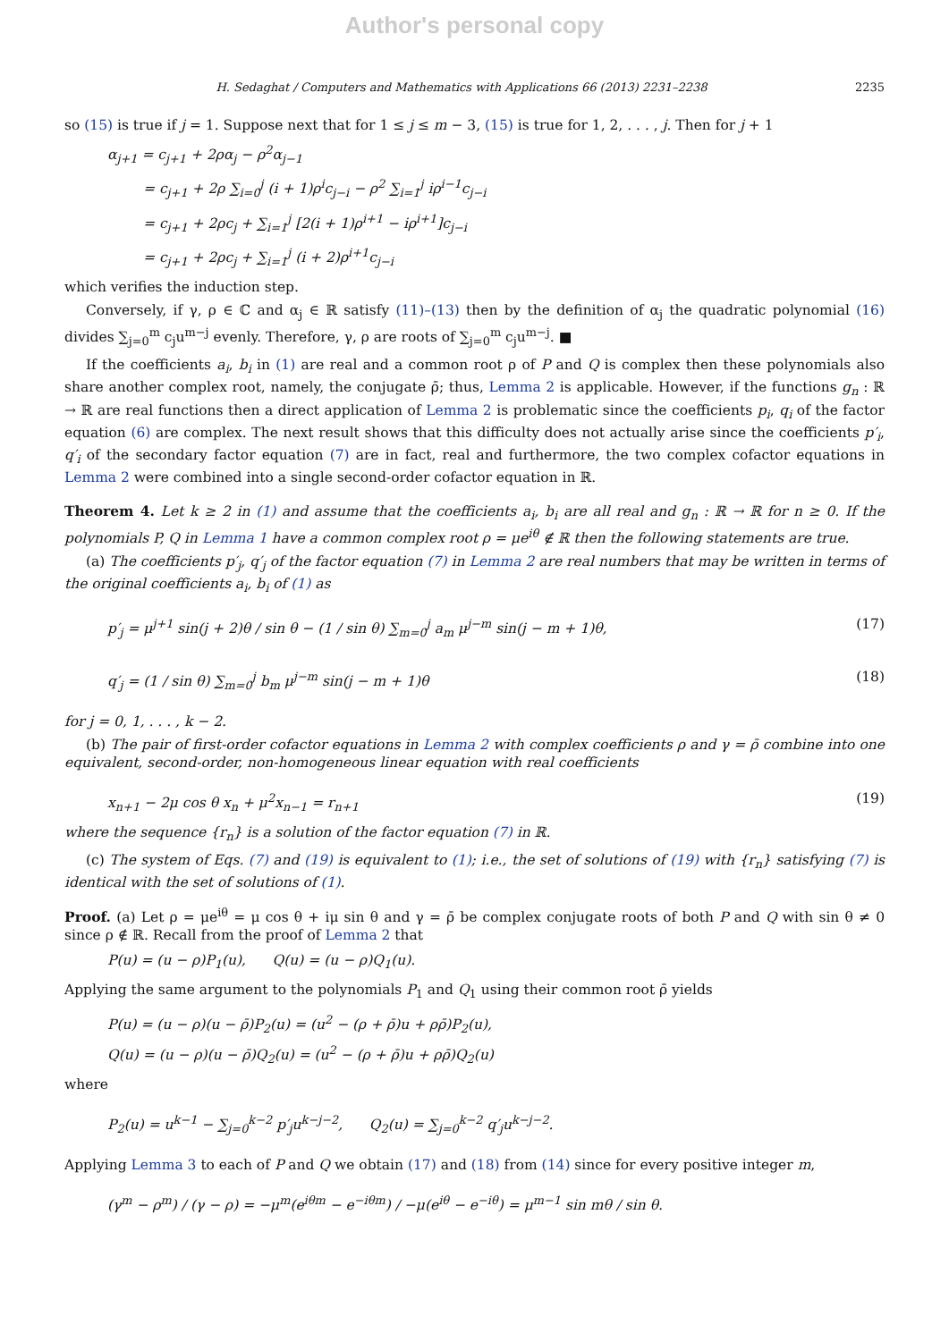Author's personal copy
H. Sedaghat / Computers and Mathematics with Applications 66 (2013) 2231–2238 2235
so (15) is true if j = 1. Suppose next that for 1 ≤ j ≤ m − 3, (15) is true for 1, 2, . . . , j. Then for j + 1
α<sub>j+1</sub> = c<sub>j+1</sub> + 2ρα<sub>j</sub> − ρ<sup>2</sup>α<sub>j−1</sub>
= c<sub>j+1</sub> + 2ρ ∑<sub>i=0</sub><sup>j</sup> (i + 1)ρ<sup>i</sup>c<sub>j−i</sub> − ρ<sup>2</sup> ∑<sub>i=1</sub><sup>j</sup> iρ<sup>i−1</sup>c<sub>j−i</sub>
= c<sub>j+1</sub> + 2ρc<sub>j</sub> + ∑<sub>i=1</sub><sup>j</sup> [2(i + 1)ρ<sup>i+1</sup> − iρ<sup>i+1</sup>]c<sub>j−i</sub>
= c<sub>j+1</sub> + 2ρc<sub>j</sub> + ∑<sub>i=1</sub><sup>j</sup> (i + 2)ρ<sup>i+1</sup>c<sub>j−i</sub>
which verifies the induction step.
Conversely, if γ, ρ ∈ ℂ and α<sub>j</sub> ∈ ℝ satisfy (11)–(13) then by the definition of α<sub>j</sub> the quadratic polynomial (16) divides ∑<sub>j=0</sub><sup>m</sup> c<sub>j</sub>u<sup>m−j</sup> evenly. Therefore, γ, ρ are roots of ∑<sub>j=0</sub><sup>m</sup> c<sub>j</sub>u<sup>m−j</sup>. ■
If the coefficients a<sub>i</sub>, b<sub>i</sub> in (1) are real and a common root ρ of P and Q is complex then these polynomials also share another complex root, namely, the conjugate ρ̄; thus, Lemma 2 is applicable. However, if the functions g<sub>n</sub> : ℝ → ℝ are real functions then a direct application of Lemma 2 is problematic since the coefficients p<sub>i</sub>, q<sub>i</sub> of the factor equation (6) are complex. The next result shows that this difficulty does not actually arise since the coefficients p′<sub>i</sub>, q′<sub>i</sub> of the secondary factor equation (7) are in fact, real and furthermore, the two complex cofactor equations in Lemma 2 were combined into a single second-order cofactor equation in ℝ.
Theorem 4. Let k ≥ 2 in (1) and assume that the coefficients a<sub>i</sub>, b<sub>i</sub> are all real and g<sub>n</sub> : ℝ → ℝ for n ≥ 0. If the polynomials P, Q in Lemma 1 have a common complex root ρ = μe<sup>iθ</sup> ∉ ℝ then the following statements are true.
(a) The coefficients p′<sub>j</sub>, q′<sub>j</sub> of the factor equation (7) in Lemma 2 are real numbers that may be written in terms of the original coefficients a<sub>i</sub>, b<sub>i</sub> of (1) as
p′<sub>j</sub> = μ<sup>j+1</sup> sin(j + 2)θ / sin θ − (1 / sin θ) ∑<sub>m=0</sub><sup>j</sup> a<sub>m</sub> μ<sup>j−m</sup> sin(j − m + 1)θ, (17)
q′<sub>j</sub> = (1 / sin θ) ∑<sub>m=0</sub><sup>j</sup> b<sub>m</sub> μ<sup>j−m</sup> sin(j − m + 1)θ (18)
for j = 0, 1, . . . , k − 2.
(b) The pair of first-order cofactor equations in Lemma 2 with complex coefficients ρ and γ = ρ̄ combine into one equivalent, second-order, non-homogeneous linear equation with real coefficients
x<sub>n+1</sub> − 2μ cos θ x<sub>n</sub> + μ<sup>2</sup>x<sub>n−1</sub> = r<sub>n+1</sub> (19)
where the sequence {r<sub>n</sub>} is a solution of the factor equation (7) in ℝ.
(c) The system of Eqs. (7) and (19) is equivalent to (1); i.e., the set of solutions of (19) with {r<sub>n</sub>} satisfying (7) is identical with the set of solutions of (1).
Proof. (a) Let ρ = μe<sup>iθ</sup> = μ cos θ + iμ sin θ and γ = ρ̄ be complex conjugate roots of both P and Q with sin θ ≠ 0 since ρ ∉ ℝ. Recall from the proof of Lemma 2 that
P(u) = (u − ρ)P<sub>1</sub>(u), Q(u) = (u − ρ)Q<sub>1</sub>(u).
Applying the same argument to the polynomials P<sub>1</sub> and Q<sub>1</sub> using their common root ρ̄ yields
P(u) = (u − ρ)(u − ρ̄)P<sub>2</sub>(u) = (u<sup>2</sup> − (ρ + ρ̄)u + ρρ̄)P<sub>2</sub>(u),
Q(u) = (u − ρ)(u − ρ̄)Q<sub>2</sub>(u) = (u<sup>2</sup> − (ρ + ρ̄)u + ρρ̄)Q<sub>2</sub>(u)
where
P<sub>2</sub>(u) = u<sup>k−1</sup> − ∑<sub>j=0</sub><sup>k−2</sup> p′<sub>j</sub>u<sup>k−j−2</sup>, Q<sub>2</sub>(u) = ∑<sub>j=0</sub><sup>k−2</sup> q′<sub>j</sub>u<sup>k−j−2</sup>.
Applying Lemma 3 to each of P and Q we obtain (17) and (18) from (14) since for every positive integer m,
(γ<sup>m</sup> − ρ<sup>m</sup>) / (γ − ρ) = −μ<sup>m</sup>(e<sup>iθm</sup> − e<sup>−iθm</sup>) / −μ(e<sup>iθ</sup> − e<sup>−iθ</sup>) = μ<sup>m−1</sup> sin mθ / sin θ.